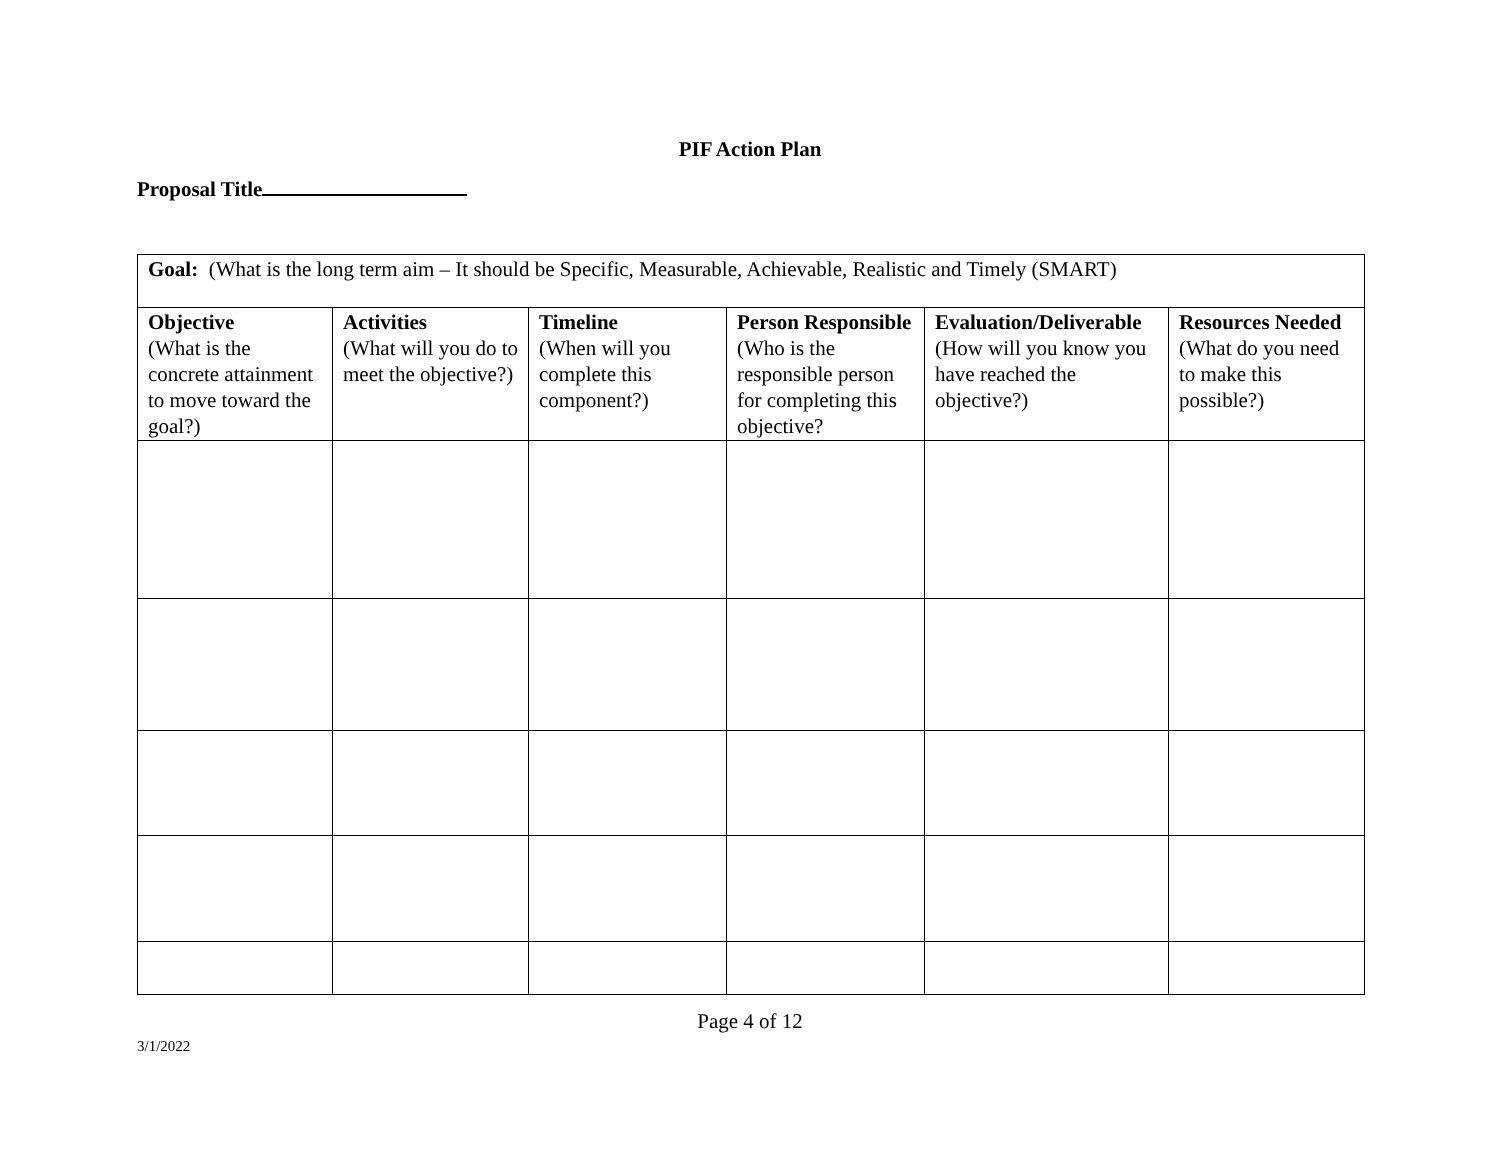PIF Action Plan
Proposal Title
| Goal: (What is the long term aim – It should be Specific, Measurable, Achievable, Realistic and Timely (SMART) | | | | | |
| Objective (What is the concrete attainment to move toward the goal?) | Activities (What will you do to meet the objective?) | Timeline (When will you complete this component?) | Person Responsible (Who is the responsible person for completing this objective? | Evaluation/Deliverable (How will you know you have reached the objective?) | Resources Needed (What do you need to make this possible?) |
Page 4 of 12
3/1/2022